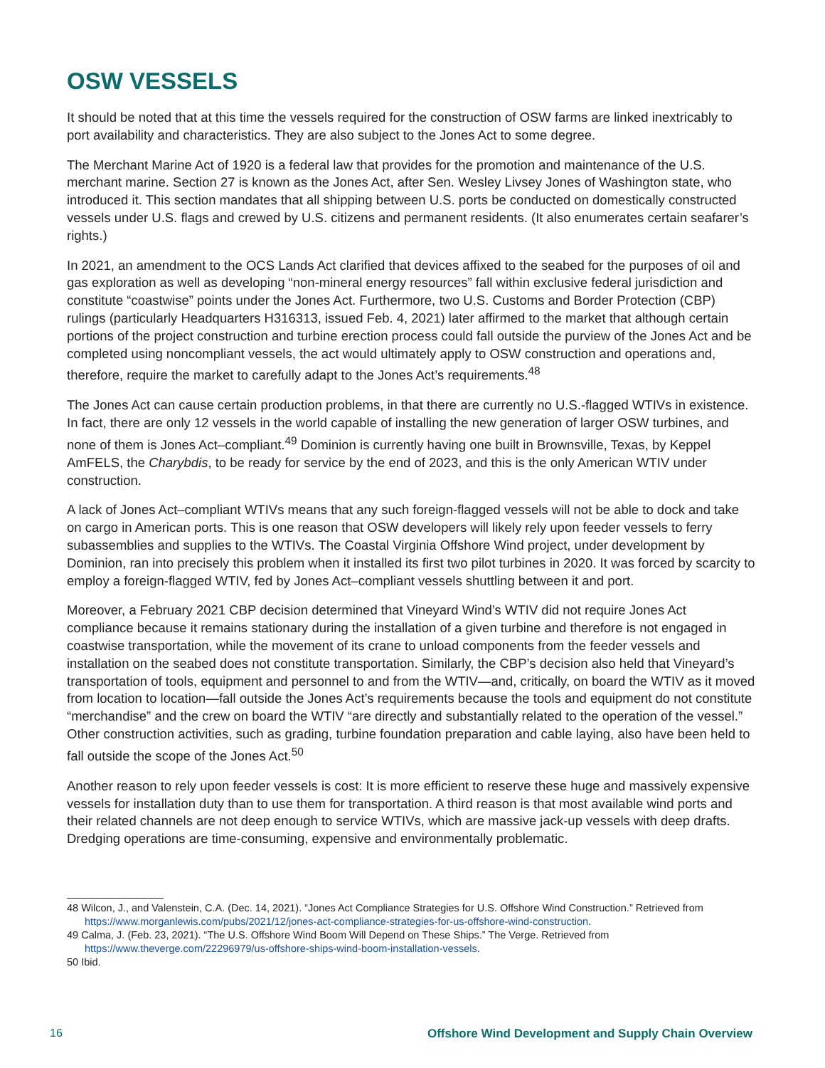OSW VESSELS
It should be noted that at this time the vessels required for the construction of OSW farms are linked inextricably to port availability and characteristics. They are also subject to the Jones Act to some degree.
The Merchant Marine Act of 1920 is a federal law that provides for the promotion and maintenance of the U.S. merchant marine. Section 27 is known as the Jones Act, after Sen. Wesley Livsey Jones of Washington state, who introduced it. This section mandates that all shipping between U.S. ports be conducted on domestically constructed vessels under U.S. flags and crewed by U.S. citizens and permanent residents. (It also enumerates certain seafarer’s rights.)
In 2021, an amendment to the OCS Lands Act clarified that devices affixed to the seabed for the purposes of oil and gas exploration as well as developing “non-mineral energy resources” fall within exclusive federal jurisdiction and constitute “coastwise” points under the Jones Act. Furthermore, two U.S. Customs and Border Protection (CBP) rulings (particularly Headquarters H316313, issued Feb. 4, 2021) later affirmed to the market that although certain portions of the project construction and turbine erection process could fall outside the purview of the Jones Act and be completed using noncompliant vessels, the act would ultimately apply to OSW construction and operations and, therefore, require the market to carefully adapt to the Jones Act’s requirements.<sup>48</sup>
The Jones Act can cause certain production problems, in that there are currently no U.S.-flagged WTIVs in existence. In fact, there are only 12 vessels in the world capable of installing the new generation of larger OSW turbines, and none of them is Jones Act–compliant.<sup>49</sup> Dominion is currently having one built in Brownsville, Texas, by Keppel AmFELS, the Charybdis, to be ready for service by the end of 2023, and this is the only American WTIV under construction.
A lack of Jones Act–compliant WTIVs means that any such foreign-flagged vessels will not be able to dock and take on cargo in American ports. This is one reason that OSW developers will likely rely upon feeder vessels to ferry subassemblies and supplies to the WTIVs. The Coastal Virginia Offshore Wind project, under development by Dominion, ran into precisely this problem when it installed its first two pilot turbines in 2020. It was forced by scarcity to employ a foreign-flagged WTIV, fed by Jones Act–compliant vessels shuttling between it and port.
Moreover, a February 2021 CBP decision determined that Vineyard Wind’s WTIV did not require Jones Act compliance because it remains stationary during the installation of a given turbine and therefore is not engaged in coastwise transportation, while the movement of its crane to unload components from the feeder vessels and installation on the seabed does not constitute transportation. Similarly, the CBP’s decision also held that Vineyard’s transportation of tools, equipment and personnel to and from the WTIV—and, critically, on board the WTIV as it moved from location to location—fall outside the Jones Act’s requirements because the tools and equipment do not constitute “merchandise” and the crew on board the WTIV “are directly and substantially related to the operation of the vessel.” Other construction activities, such as grading, turbine foundation preparation and cable laying, also have been held to fall outside the scope of the Jones Act.<sup>50</sup>
Another reason to rely upon feeder vessels is cost: It is more efficient to reserve these huge and massively expensive vessels for installation duty than to use them for transportation. A third reason is that most available wind ports and their related channels are not deep enough to service WTIVs, which are massive jack-up vessels with deep drafts. Dredging operations are time-consuming, expensive and environmentally problematic.
48 Wilcon, J., and Valenstein, C.A. (Dec. 14, 2021). “Jones Act Compliance Strategies for U.S. Offshore Wind Construction.” Retrieved from https://www.morganlewis.com/pubs/2021/12/jones-act-compliance-strategies-for-us-offshore-wind-construction.
49 Calma, J. (Feb. 23, 2021). “The U.S. Offshore Wind Boom Will Depend on These Ships.” The Verge. Retrieved from https://www.theverge.com/22296979/us-offshore-ships-wind-boom-installation-vessels.
50 Ibid.
16 Offshore Wind Development and Supply Chain Overview